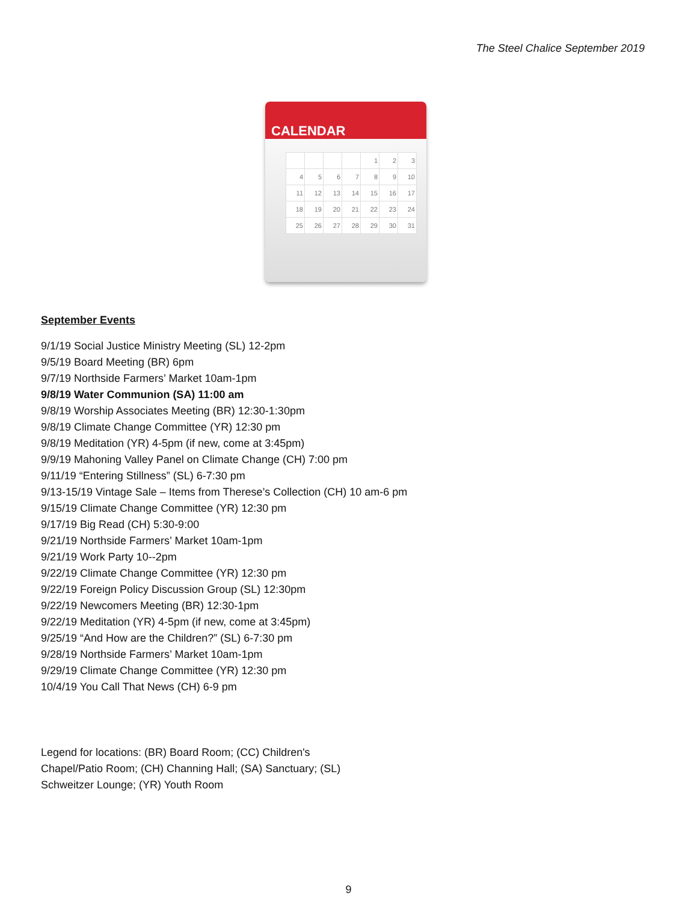The Steel Chalice September 2019
CALENDAR
| | | | | 1 | 2 | 3 |
| 4 | 5 | 6 | 7 | 8 | 9 | 10 |
| 11 | 12 | 13 | 14 | 15 | 16 | 17 |
| 18 | 19 | 20 | 21 | 22 | 23 | 24 |
| 25 | 26 | 27 | 28 | 29 | 30 | 31 |
September Events
9/1/19 Social Justice Ministry Meeting (SL) 12-2pm
9/5/19 Board Meeting (BR) 6pm
9/7/19 Northside Farmers’ Market 10am-1pm
9/8/19 Water Communion (SA) 11:00 am
9/8/19 Worship Associates Meeting (BR) 12:30-1:30pm
9/8/19 Climate Change Committee (YR) 12:30 pm
9/8/19 Meditation (YR) 4-5pm (if new, come at 3:45pm)
9/9/19 Mahoning Valley Panel on Climate Change (CH) 7:00 pm
9/11/19 “Entering Stillness” (SL) 6-7:30 pm
9/13-15/19 Vintage Sale – Items from Therese’s Collection (CH) 10 am-6 pm
9/15/19 Climate Change Committee (YR) 12:30 pm
9/17/19 Big Read (CH) 5:30-9:00
9/21/19 Northside Farmers’ Market 10am-1pm
9/21/19 Work Party 10--2pm
9/22/19 Climate Change Committee (YR) 12:30 pm
9/22/19 Foreign Policy Discussion Group (SL) 12:30pm
9/22/19 Newcomers Meeting (BR) 12:30-1pm
9/22/19 Meditation (YR) 4-5pm (if new, come at 3:45pm)
9/25/19 “And How are the Children?” (SL) 6-7:30 pm
9/28/19 Northside Farmers’ Market 10am-1pm
9/29/19 Climate Change Committee (YR) 12:30 pm
10/4/19 You Call That News (CH) 6-9 pm
Legend for locations: (BR) Board Room; (CC) Children's Chapel/Patio Room; (CH) Channing Hall; (SA) Sanctuary; (SL) Schweitzer Lounge; (YR) Youth Room
9